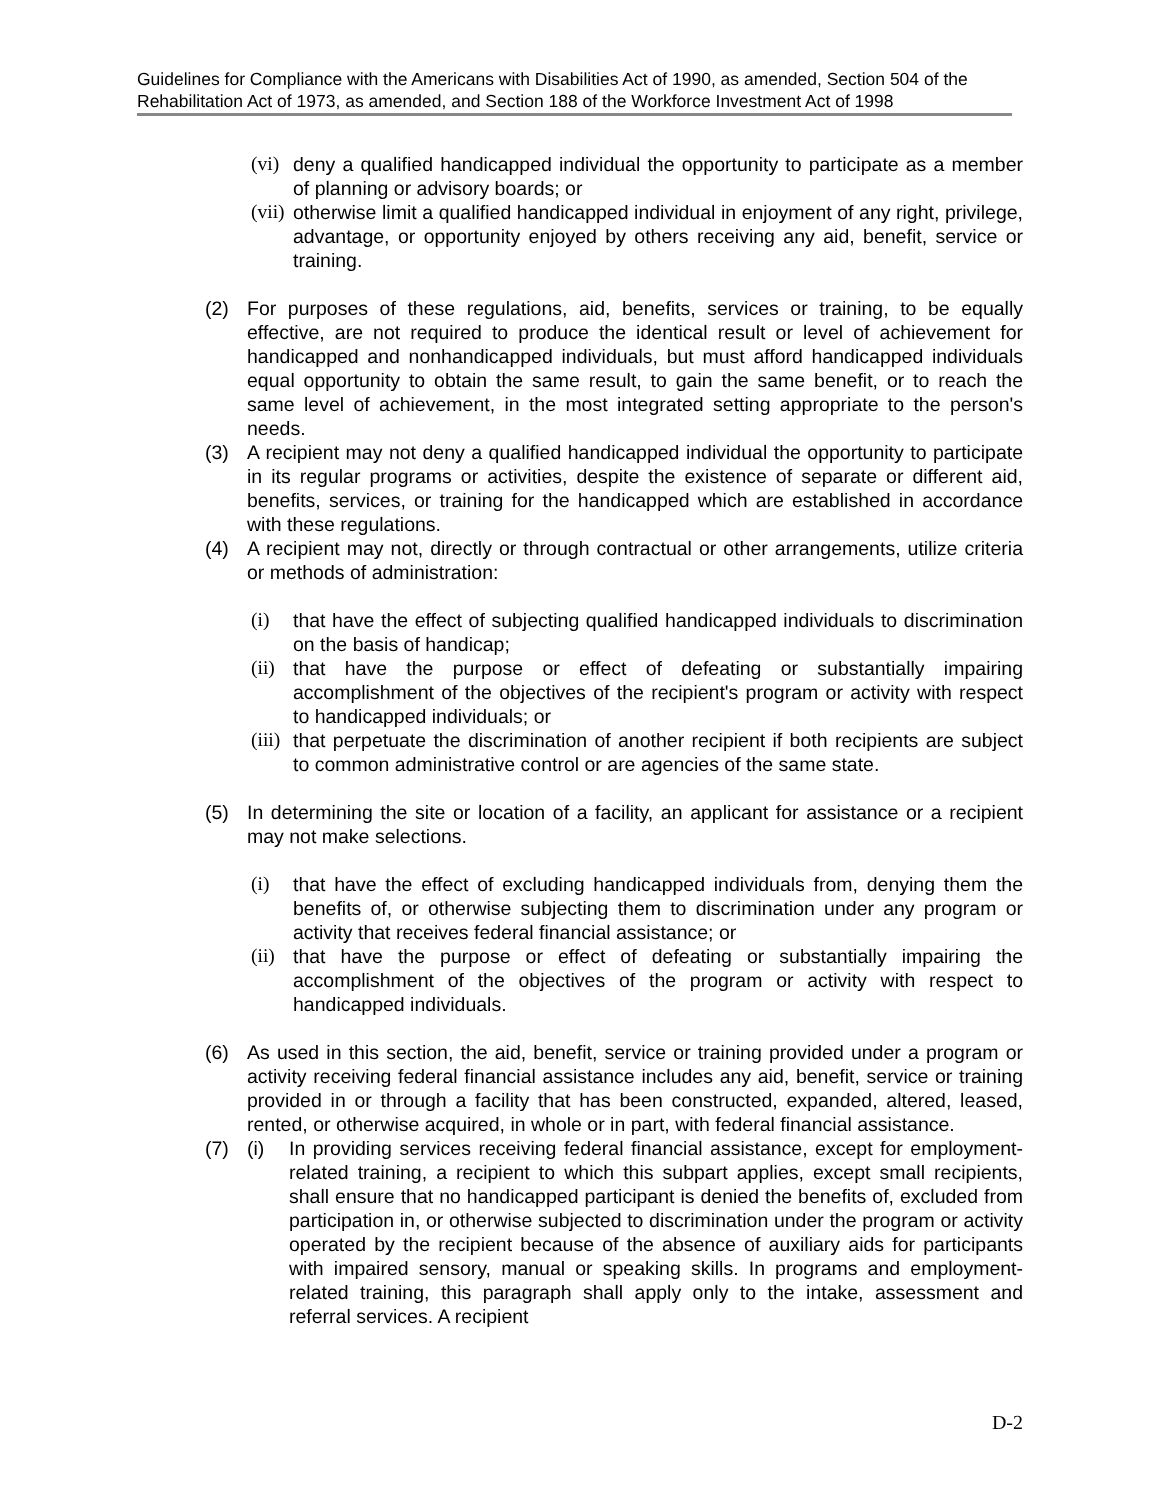Guidelines for Compliance with the Americans with Disabilities Act of 1990, as amended, Section 504 of the Rehabilitation Act of 1973, as amended, and Section 188 of the Workforce Investment Act of 1998
(vi) deny a qualified handicapped individual the opportunity to participate as a member of planning or advisory boards; or
(vii) otherwise limit a qualified handicapped individual in enjoyment of any right, privilege, advantage, or opportunity enjoyed by others receiving any aid, benefit, service or training.
(2) For purposes of these regulations, aid, benefits, services or training, to be equally effective, are not required to produce the identical result or level of achievement for handicapped and nonhandicapped individuals, but must afford handicapped individuals equal opportunity to obtain the same result, to gain the same benefit, or to reach the same level of achievement, in the most integrated setting appropriate to the person's needs.
(3) A recipient may not deny a qualified handicapped individual the opportunity to participate in its regular programs or activities, despite the existence of separate or different aid, benefits, services, or training for the handicapped which are established in accordance with these regulations.
(4) A recipient may not, directly or through contractual or other arrangements, utilize criteria or methods of administration:
(i) that have the effect of subjecting qualified handicapped individuals to discrimination on the basis of handicap;
(ii) that have the purpose or effect of defeating or substantially impairing accomplishment of the objectives of the recipient's program or activity with respect to handicapped individuals; or
(iii) that perpetuate the discrimination of another recipient if both recipients are subject to common administrative control or are agencies of the same state.
(5) In determining the site or location of a facility, an applicant for assistance or a recipient may not make selections.
(i) that have the effect of excluding handicapped individuals from, denying them the benefits of, or otherwise subjecting them to discrimination under any program or activity that receives federal financial assistance; or
(ii) that have the purpose or effect of defeating or substantially impairing the accomplishment of the objectives of the program or activity with respect to handicapped individuals.
(6) As used in this section, the aid, benefit, service or training provided under a program or activity receiving federal financial assistance includes any aid, benefit, service or training provided in or through a facility that has been constructed, expanded, altered, leased, rented, or otherwise acquired, in whole or in part, with federal financial assistance.
(7) (i) In providing services receiving federal financial assistance, except for employment-related training, a recipient to which this subpart applies, except small recipients, shall ensure that no handicapped participant is denied the benefits of, excluded from participation in, or otherwise subjected to discrimination under the program or activity operated by the recipient because of the absence of auxiliary aids for participants with impaired sensory, manual or speaking skills. In programs and employment-related training, this paragraph shall apply only to the intake, assessment and referral services. A recipient
D-2